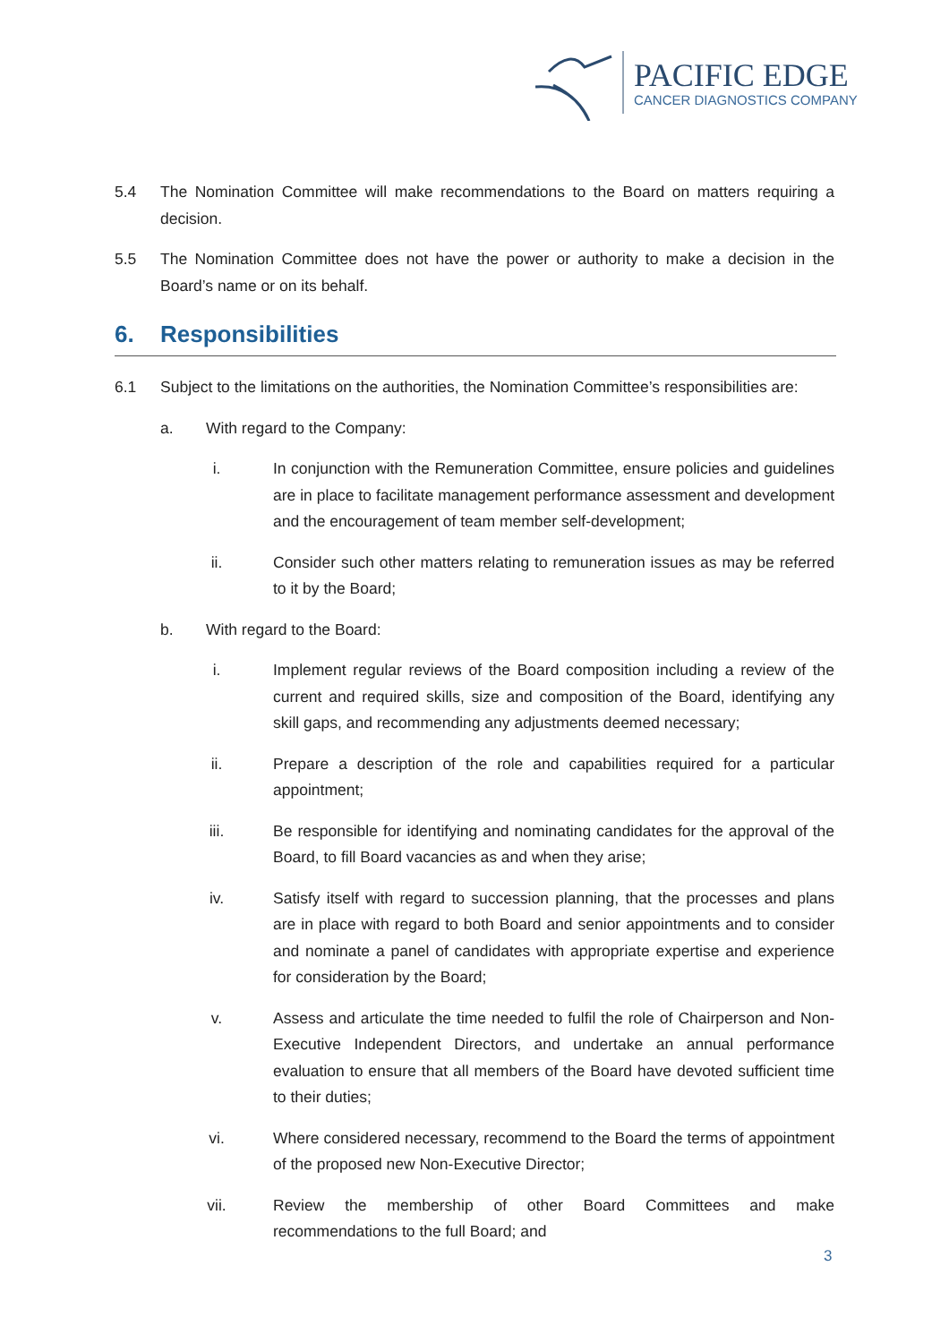PACIFIC EDGE
CANCER DIAGNOSTICS COMPANY
5.4 The Nomination Committee will make recommendations to the Board on matters requiring a decision.
5.5 The Nomination Committee does not have the power or authority to make a decision in the Board’s name or on its behalf.
6. Responsibilities
6.1 Subject to the limitations on the authorities, the Nomination Committee’s responsibilities are:
a. With regard to the Company:
i. In conjunction with the Remuneration Committee, ensure policies and guidelines are in place to facilitate management performance assessment and development and the encouragement of team member self-development;
ii. Consider such other matters relating to remuneration issues as may be referred to it by the Board;
b. With regard to the Board:
i. Implement regular reviews of the Board composition including a review of the current and required skills, size and composition of the Board, identifying any skill gaps, and recommending any adjustments deemed necessary;
ii. Prepare a description of the role and capabilities required for a particular appointment;
iii. Be responsible for identifying and nominating candidates for the approval of the Board, to fill Board vacancies as and when they arise;
iv. Satisfy itself with regard to succession planning, that the processes and plans are in place with regard to both Board and senior appointments and to consider and nominate a panel of candidates with appropriate expertise and experience for consideration by the Board;
v. Assess and articulate the time needed to fulfil the role of Chairperson and Non-Executive Independent Directors, and undertake an annual performance evaluation to ensure that all members of the Board have devoted sufficient time to their duties;
vi. Where considered necessary, recommend to the Board the terms of appointment of the proposed new Non-Executive Director;
vii. Review the membership of other Board Committees and make recommendations to the full Board; and
3